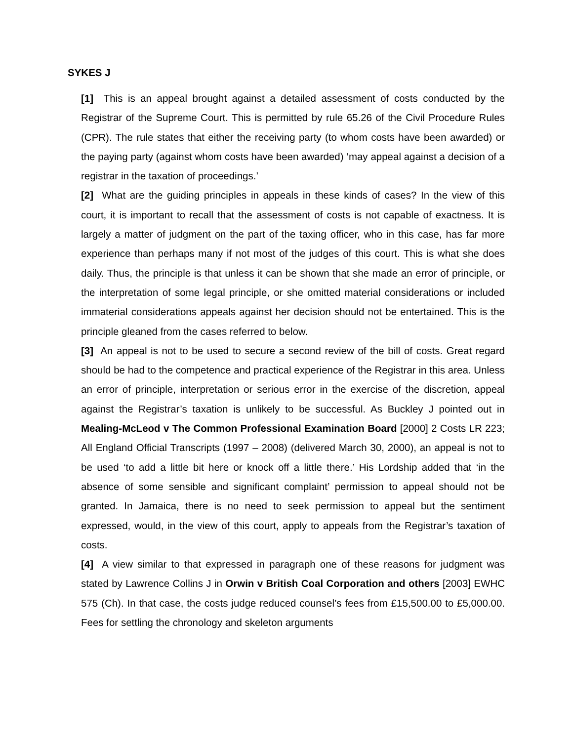SYKES J
[1] This is an appeal brought against a detailed assessment of costs conducted by the Registrar of the Supreme Court. This is permitted by rule 65.26 of the Civil Procedure Rules (CPR). The rule states that either the receiving party (to whom costs have been awarded) or the paying party (against whom costs have been awarded) ‘may appeal against a decision of a registrar in the taxation of proceedings.’
[2] What are the guiding principles in appeals in these kinds of cases? In the view of this court, it is important to recall that the assessment of costs is not capable of exactness. It is largely a matter of judgment on the part of the taxing officer, who in this case, has far more experience than perhaps many if not most of the judges of this court. This is what she does daily. Thus, the principle is that unless it can be shown that she made an error of principle, or the interpretation of some legal principle, or she omitted material considerations or included immaterial considerations appeals against her decision should not be entertained. This is the principle gleaned from the cases referred to below.
[3] An appeal is not to be used to secure a second review of the bill of costs. Great regard should be had to the competence and practical experience of the Registrar in this area. Unless an error of principle, interpretation or serious error in the exercise of the discretion, appeal against the Registrar’s taxation is unlikely to be successful. As Buckley J pointed out in Mealing-McLeod v The Common Professional Examination Board [2000] 2 Costs LR 223; All England Official Transcripts (1997 – 2008) (delivered March 30, 2000), an appeal is not to be used ‘to add a little bit here or knock off a little there.’ His Lordship added that ‘in the absence of some sensible and significant complaint’ permission to appeal should not be granted. In Jamaica, there is no need to seek permission to appeal but the sentiment expressed, would, in the view of this court, apply to appeals from the Registrar’s taxation of costs.
[4] A view similar to that expressed in paragraph one of these reasons for judgment was stated by Lawrence Collins J in Orwin v British Coal Corporation and others [2003] EWHC 575 (Ch). In that case, the costs judge reduced counsel’s fees from £15,500.00 to £5,000.00. Fees for settling the chronology and skeleton arguments